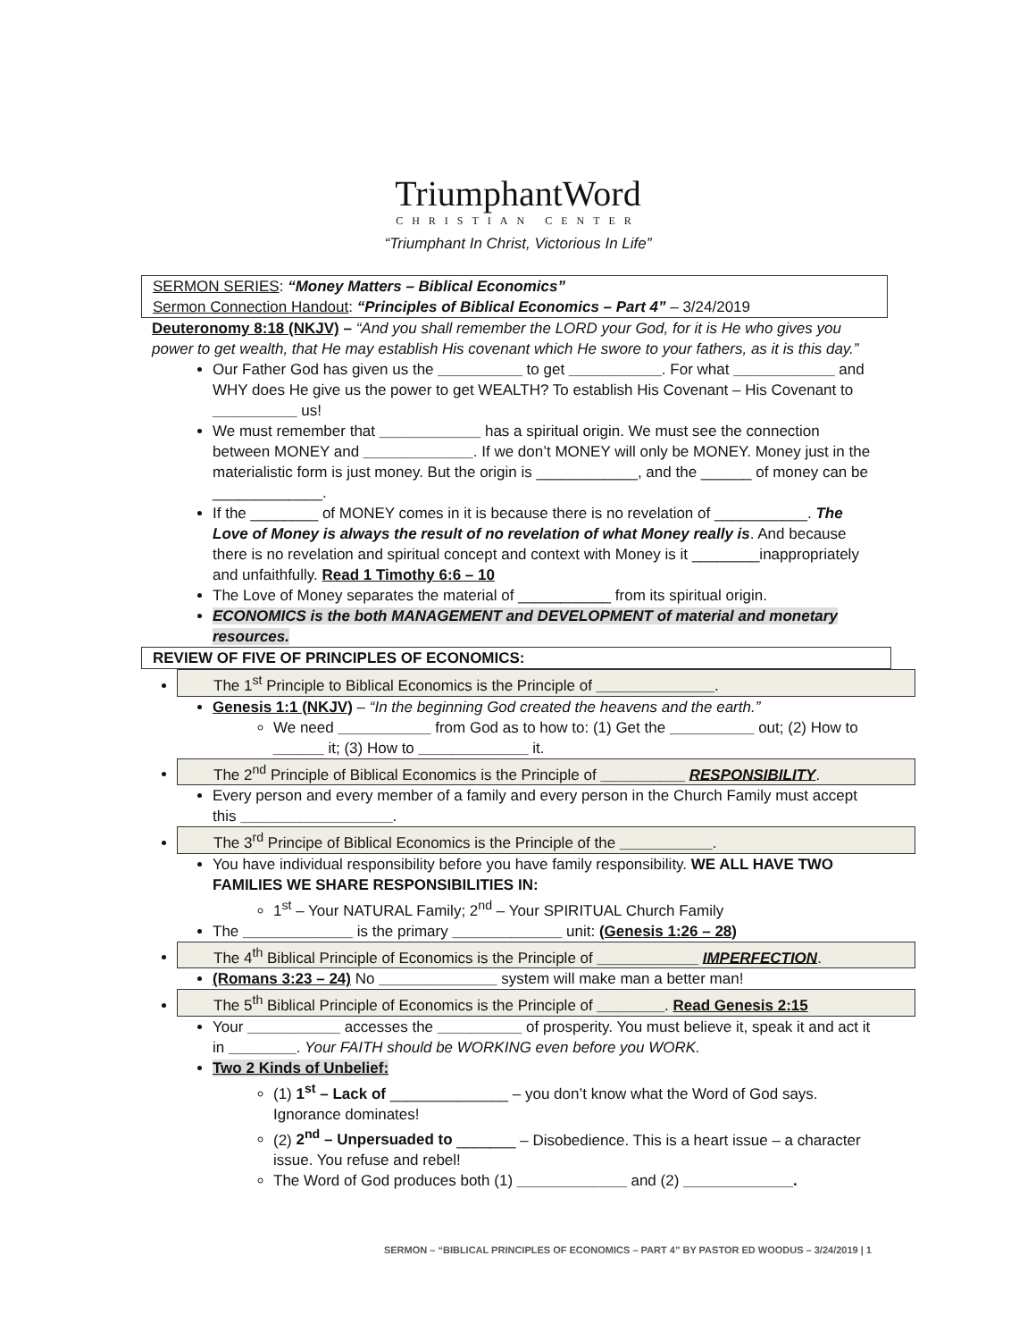TriumphantWord
CHRISTIAN CENTER
“Triumphant In Christ, Victorious In Life”
SERMON SERIES: “Money Matters – Biblical Economics”
Sermon Connection Handout: “Principles of Biblical Economics – Part 4” – 3/24/2019
Deuteronomy 8:18 (NKJV) – “And you shall remember the LORD your God, for it is He who gives you power to get wealth, that He may establish His covenant which He swore to your fathers, as it is this day.”
Our Father God has given us the __________ to get ___________. For what ____________ and WHY does He give us the power to get WEALTH? To establish His Covenant – His Covenant to __________ us!
We must remember that ____________ has a spiritual origin. We must see the connection between MONEY and _____________. If we don’t MONEY will only be MONEY. Money just in the materialistic form is just money. But the origin is ____________, and the ______ of money can be _____________.
If the ________ of MONEY comes in it is because there is no revelation of ___________. The Love of Money is always the result of no revelation of what Money really is. And because there is no revelation and spiritual concept and context with Money is it ________inappropriately and unfaithfully. Read 1 Timothy 6:6 – 10
The Love of Money separates the material of ___________ from its spiritual origin.
ECONOMICS is the both MANAGEMENT and DEVELOPMENT of material and monetary resources.
REVIEW OF FIVE OF PRINCIPLES OF ECONOMICS:
The 1<sup>st</sup> Principle to Biblical Economics is the Principle of ______________.
Genesis 1:1 (NKJV) – “In the beginning God created the heavens and the earth.”
We need ___________ from God as to how to: (1) Get the __________ out; (2) How to ______ it; (3) How to _____________ it.
The 2<sup>nd</sup> Principle of Biblical Economics is the Principle of __________ RESPONSIBILITY.
Every person and every member of a family and every person in the Church Family must accept this __________________.
The 3<sup>rd</sup> Principe of Biblical Economics is the Principle of the ___________.
You have individual responsibility before you have family responsibility. WE ALL HAVE TWO FAMILIES WE SHARE RESPONSIBILITIES IN:
1<sup>st</sup> – Your NATURAL Family; 2<sup>nd</sup> – Your SPIRITUAL Church Family
The _____________ is the primary _____________ unit: (Genesis 1:26 – 28)
The 4<sup>th</sup> Biblical Principle of Economics is the Principle of ____________ IMPERFECTION.
(Romans 3:23 – 24) No ______________ system will make man a better man!
The 5<sup>th</sup> Biblical Principle of Economics is the Principle of ________. Read Genesis 2:15
Your ___________ accesses the __________ of prosperity. You must believe it, speak it and act it in ________. Your FAITH should be WORKING even before you WORK.
Two 2 Kinds of Unbelief:
(1) 1<sup>st</sup> – Lack of ______________ – you don’t know what the Word of God says. Ignorance dominates!
(2) 2<sup>nd</sup> – Unpersuaded to _______ – Disobedience. This is a heart issue – a character issue. You refuse and rebel!
The Word of God produces both (1) _____________ and (2) _____________.
SERMON – “BIBLICAL PRINCIPLES OF ECONOMICS – PART 4” BY PASTOR ED WOODUS – 3/24/2019 | 1